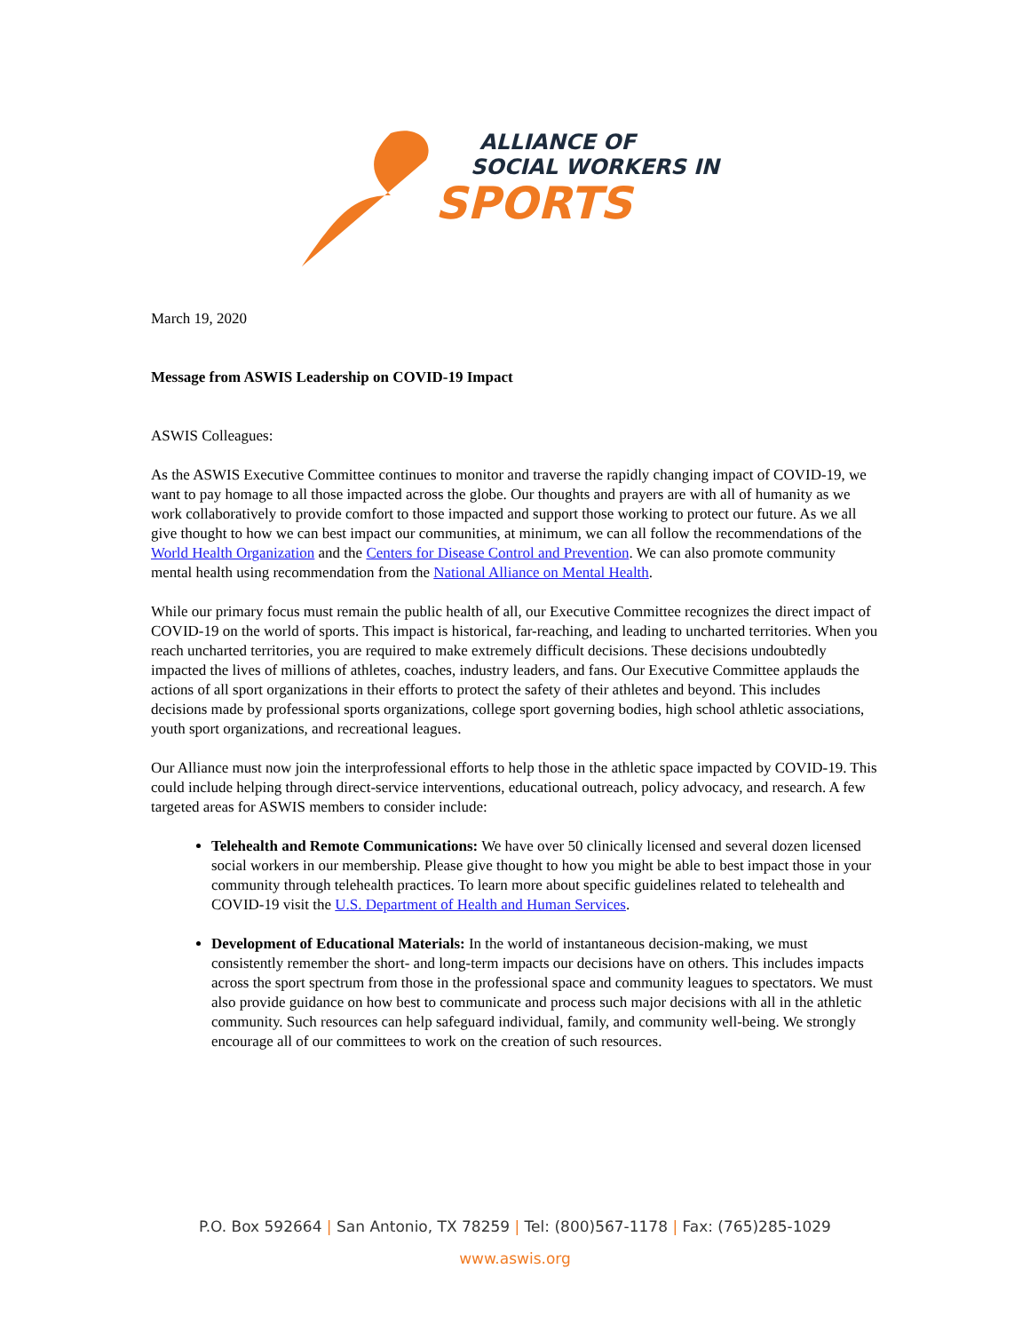ALLIANCE OF
SOCIAL WORKERS IN
SPORTS
March 19, 2020
Message from ASWIS Leadership on COVID-19 Impact
ASWIS Colleagues:
As the ASWIS Executive Committee continues to monitor and traverse the rapidly changing impact of COVID-19, we want to pay homage to all those impacted across the globe. Our thoughts and prayers are with all of humanity as we work collaboratively to provide comfort to those impacted and support those working to protect our future. As we all give thought to how we can best impact our communities, at minimum, we can all follow the recommendations of the World Health Organization and the Centers for Disease Control and Prevention. We can also promote community mental health using recommendation from the National Alliance on Mental Health.
While our primary focus must remain the public health of all, our Executive Committee recognizes the direct impact of COVID-19 on the world of sports. This impact is historical, far-reaching, and leading to uncharted territories. When you reach uncharted territories, you are required to make extremely difficult decisions. These decisions undoubtedly impacted the lives of millions of athletes, coaches, industry leaders, and fans. Our Executive Committee applauds the actions of all sport organizations in their efforts to protect the safety of their athletes and beyond. This includes decisions made by professional sports organizations, college sport governing bodies, high school athletic associations, youth sport organizations, and recreational leagues.
Our Alliance must now join the interprofessional efforts to help those in the athletic space impacted by COVID-19. This could include helping through direct-service interventions, educational outreach, policy advocacy, and research. A few targeted areas for ASWIS members to consider include:
Telehealth and Remote Communications: We have over 50 clinically licensed and several dozen licensed social workers in our membership. Please give thought to how you might be able to best impact those in your community through telehealth practices. To learn more about specific guidelines related to telehealth and COVID-19 visit the U.S. Department of Health and Human Services.
Development of Educational Materials: In the world of instantaneous decision-making, we must consistently remember the short- and long-term impacts our decisions have on others. This includes impacts across the sport spectrum from those in the professional space and community leagues to spectators. We must also provide guidance on how best to communicate and process such major decisions with all in the athletic community. Such resources can help safeguard individual, family, and community well-being. We strongly encourage all of our committees to work on the creation of such resources.
P.O. Box 592664 | San Antonio, TX 78259 | Tel: (800)567-1178 | Fax: (765)285-1029
www.aswis.org